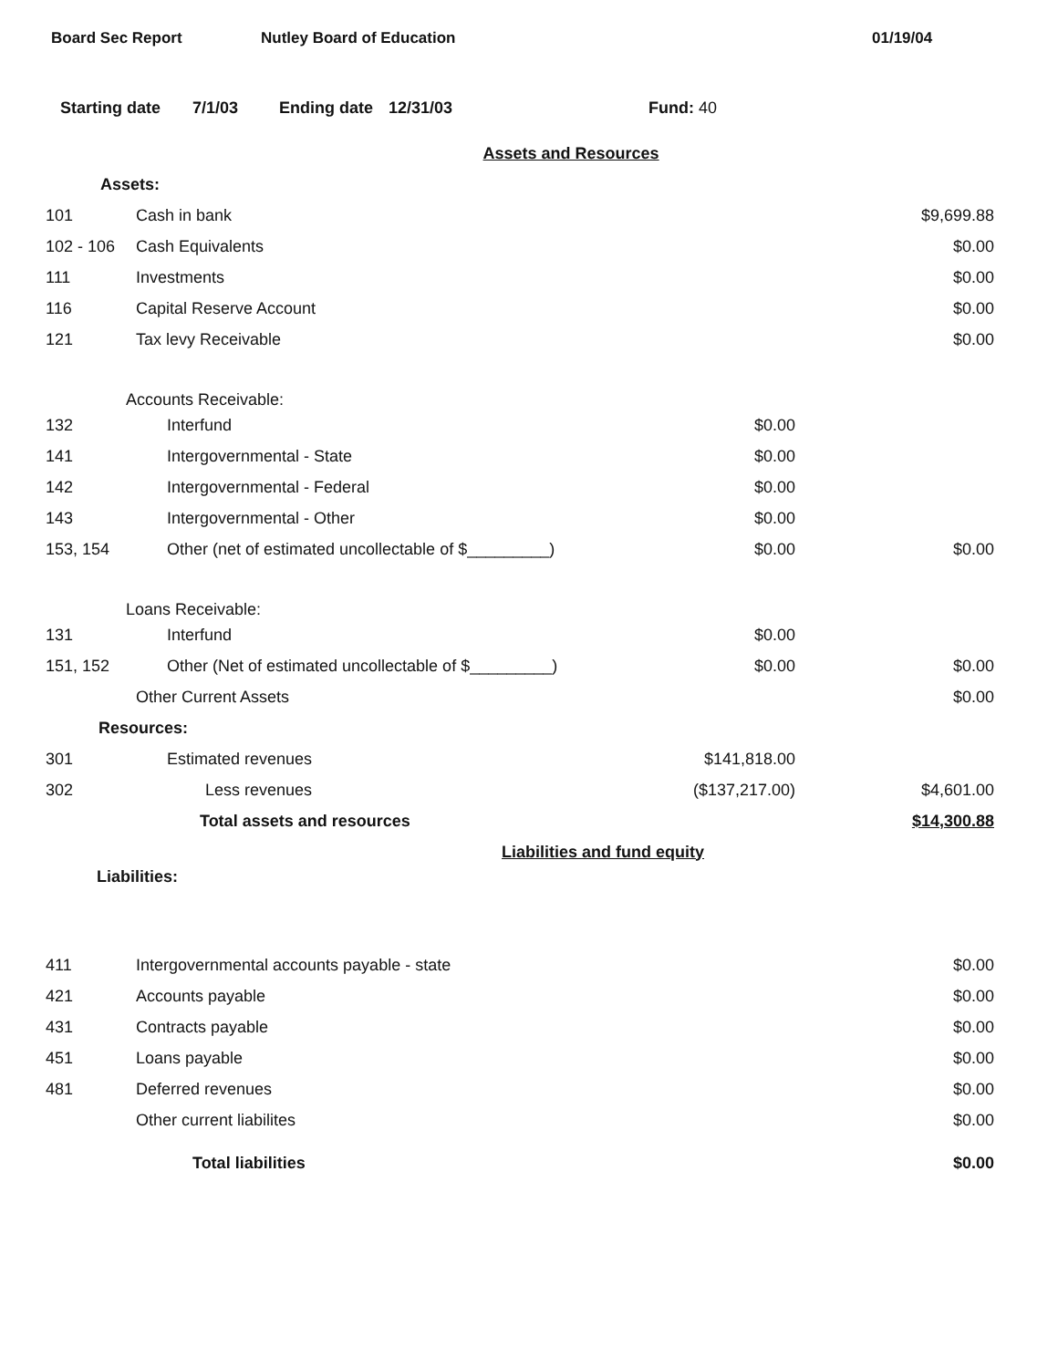Board Sec Report Nutley Board of Education 01/19/04
Starting date 7/1/03 Ending date 12/31/03 Fund: 40
| | Assets and Resources | | |
| Assets: | | | |
| 101 | Cash in bank | | $9,699.88 |
| 102 - 106 | Cash Equivalents | | $0.00 |
| 111 | Investments | | $0.00 |
| 116 | Capital Reserve Account | | $0.00 |
| 121 | Tax levy Receivable | | $0.00 |
| Accounts Receivable: | | | |
| 132 | Interfund | $0.00 | |
| 141 | Intergovernmental - State | $0.00 | |
| 142 | Intergovernmental - Federal | $0.00 | |
| 143 | Intergovernmental - Other | $0.00 | |
| 153, 154 | Other (net of estimated uncollectable of $_________) | $0.00 | $0.00 |
| Loans Receivable: | | | |
| 131 | Interfund | $0.00 | |
| 151, 152 | Other (Net of estimated uncollectable of $_________) | $0.00 | $0.00 |
| | Other Current Assets | | $0.00 |
| Resources: | | | |
| 301 | Estimated revenues | $141,818.00 | |
| 302 | Less revenues | ($137,217.00) | $4,601.00 |
| | Total assets and resources | | $14,300.88 |
| | Liabilities and fund equity | | |
| Liabilities: | | | |
| 411 | Intergovernmental accounts payable - state | | $0.00 |
| 421 | Accounts payable | | $0.00 |
| 431 | Contracts payable | | $0.00 |
| 451 | Loans payable | | $0.00 |
| 481 | Deferred revenues | | $0.00 |
| | Other current liabilites | | $0.00 |
| | Total liabilities | | $0.00 |